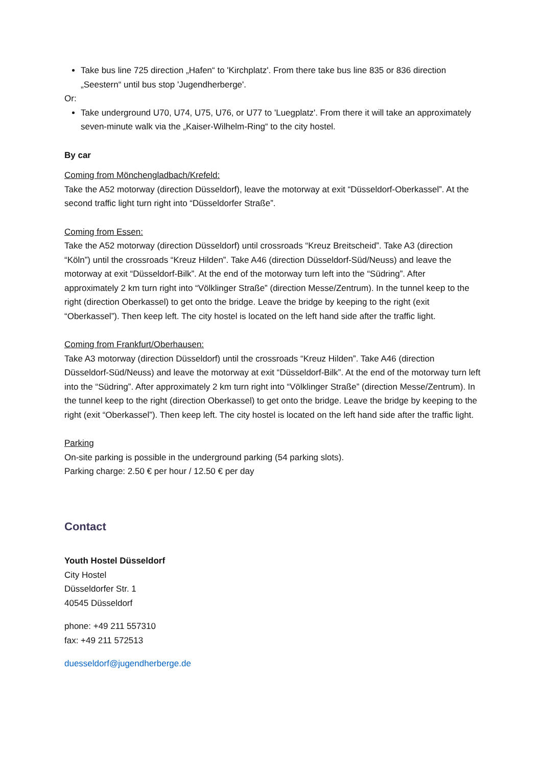Take bus line 725 direction „Hafen“ to 'Kirchplatz'. From there take bus line 835 or 836 direction „Seestern“ until bus stop 'Jugendherberge'.
Or:
Take underground U70, U74, U75, U76, or U77 to 'Luegplatz'. From there it will take an approximately seven-minute walk via the „Kaiser-Wilhelm-Ring“ to the city hostel.
By car
Coming from Mönchengladbach/Krefeld:
Take the A52 motorway (direction Düsseldorf), leave the motorway at exit “Düsseldorf-Oberkassel”. At the second traffic light turn right into “Düsseldorfer Straße”.
Coming from Essen:
Take the A52 motorway (direction Düsseldorf) until crossroads “Kreuz Breitscheid”. Take A3 (direction “Köln”) until the crossroads “Kreuz Hilden”. Take A46 (direction Düsseldorf-Süd/Neuss) and leave the motorway at exit “Düsseldorf-Bilk”. At the end of the motorway turn left into the “Südring”. After approximately 2 km turn right into “Völklinger Straße” (direction Messe/Zentrum). In the tunnel keep to the right (direction Oberkassel) to get onto the bridge. Leave the bridge by keeping to the right (exit “Oberkassel”). Then keep left. The city hostel is located on the left hand side after the traffic light.
Coming from Frankfurt/Oberhausen:
Take A3 motorway (direction Düsseldorf) until the crossroads “Kreuz Hilden”. Take A46 (direction Düsseldorf-Süd/Neuss) and leave the motorway at exit “Düsseldorf-Bilk”. At the end of the motorway turn left into the “Südring”. After approximately 2 km turn right into “Völklinger Straße” (direction Messe/Zentrum). In the tunnel keep to the right (direction Oberkassel) to get onto the bridge. Leave the bridge by keeping to the right (exit “Oberkassel”). Then keep left. The city hostel is located on the left hand side after the traffic light.
Parking
On-site parking is possible in the underground parking (54 parking slots).
Parking charge: 2.50 € per hour / 12.50 € per day
Contact
Youth Hostel Düsseldorf
City Hostel
Düsseldorfer Str. 1
40545 Düsseldorf
phone: +49 211 557310
fax: +49 211 572513
duesseldorf@jugendherberge.de